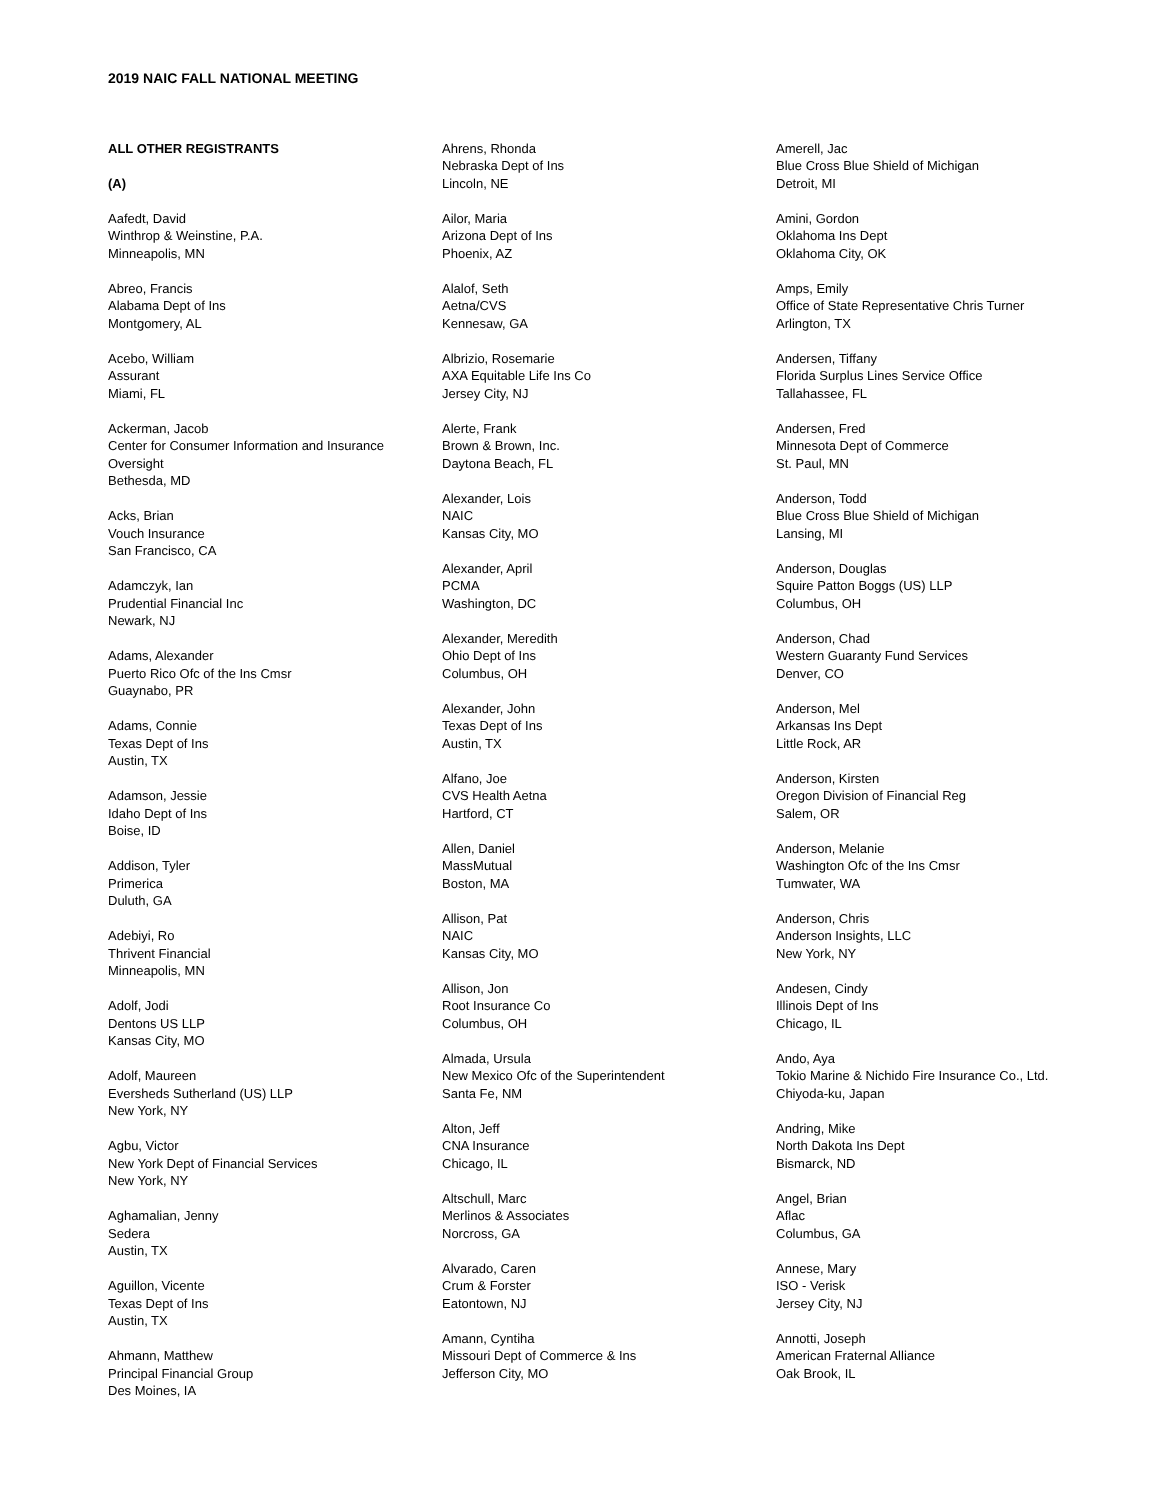2019 NAIC FALL NATIONAL MEETING
ALL OTHER REGISTRANTS
(A)
Aafedt, David
Winthrop & Weinstine, P.A.
Minneapolis, MN
Abreo, Francis
Alabama Dept of Ins
Montgomery, AL
Acebo, William
Assurant
Miami, FL
Ackerman, Jacob
Center for Consumer Information and Insurance Oversight
Bethesda, MD
Acks, Brian
Vouch Insurance
San Francisco, CA
Adamczyk, Ian
Prudential Financial Inc
Newark, NJ
Adams, Alexander
Puerto Rico Ofc of the Ins Cmsr
Guaynabo, PR
Adams, Connie
Texas Dept of Ins
Austin, TX
Adamson, Jessie
Idaho Dept of Ins
Boise, ID
Addison, Tyler
Primerica
Duluth, GA
Adebiyi, Ro
Thrivent Financial
Minneapolis, MN
Adolf, Jodi
Dentons US LLP
Kansas City, MO
Adolf, Maureen
Eversheds Sutherland (US) LLP
New York, NY
Agbu, Victor
New York Dept of Financial Services
New York, NY
Aghamalian, Jenny
Sedera
Austin, TX
Aguillon, Vicente
Texas Dept of Ins
Austin, TX
Ahmann, Matthew
Principal Financial Group
Des Moines, IA
Ahrens, Rhonda
Nebraska Dept of Ins
Lincoln, NE
Ailor, Maria
Arizona Dept of Ins
Phoenix, AZ
Alalof, Seth
Aetna/CVS
Kennesaw, GA
Albrizio, Rosemarie
AXA Equitable Life Ins Co
Jersey City, NJ
Alerte, Frank
Brown & Brown, Inc.
Daytona Beach, FL
Alexander, Lois
NAIC
Kansas City, MO
Alexander, April
PCMA
Washington, DC
Alexander, Meredith
Ohio Dept of Ins
Columbus, OH
Alexander, John
Texas Dept of Ins
Austin, TX
Alfano, Joe
CVS Health Aetna
Hartford, CT
Allen, Daniel
MassMutual
Boston, MA
Allison, Pat
NAIC
Kansas City, MO
Allison, Jon
Root Insurance Co
Columbus, OH
Almada, Ursula
New Mexico Ofc of the Superintendent
Santa Fe, NM
Alton, Jeff
CNA Insurance
Chicago, IL
Altschull, Marc
Merlinos & Associates
Norcross, GA
Alvarado, Caren
Crum & Forster
Eatontown, NJ
Amann, Cyntiha
Missouri Dept of Commerce & Ins
Jefferson City, MO
Amerell, Jac
Blue Cross Blue Shield of Michigan
Detroit, MI
Amini, Gordon
Oklahoma Ins Dept
Oklahoma City, OK
Amps, Emily
Office of State Representative Chris Turner
Arlington, TX
Andersen, Tiffany
Florida Surplus Lines Service Office
Tallahassee, FL
Andersen, Fred
Minnesota Dept of Commerce
St. Paul, MN
Anderson, Todd
Blue Cross Blue Shield of Michigan
Lansing, MI
Anderson, Douglas
Squire Patton Boggs (US) LLP
Columbus, OH
Anderson, Chad
Western Guaranty Fund Services
Denver, CO
Anderson, Mel
Arkansas Ins Dept
Little Rock, AR
Anderson, Kirsten
Oregon Division of Financial Reg
Salem, OR
Anderson, Melanie
Washington Ofc of the Ins Cmsr
Tumwater, WA
Anderson, Chris
Anderson Insights, LLC
New York, NY
Andesen, Cindy
Illinois Dept of Ins
Chicago, IL
Ando, Aya
Tokio Marine & Nichido Fire Insurance Co., Ltd.
Chiyoda-ku, Japan
Andring, Mike
North Dakota Ins Dept
Bismarck, ND
Angel, Brian
Aflac
Columbus, GA
Annese, Mary
ISO - Verisk
Jersey City, NJ
Annotti, Joseph
American Fraternal Alliance
Oak Brook, IL